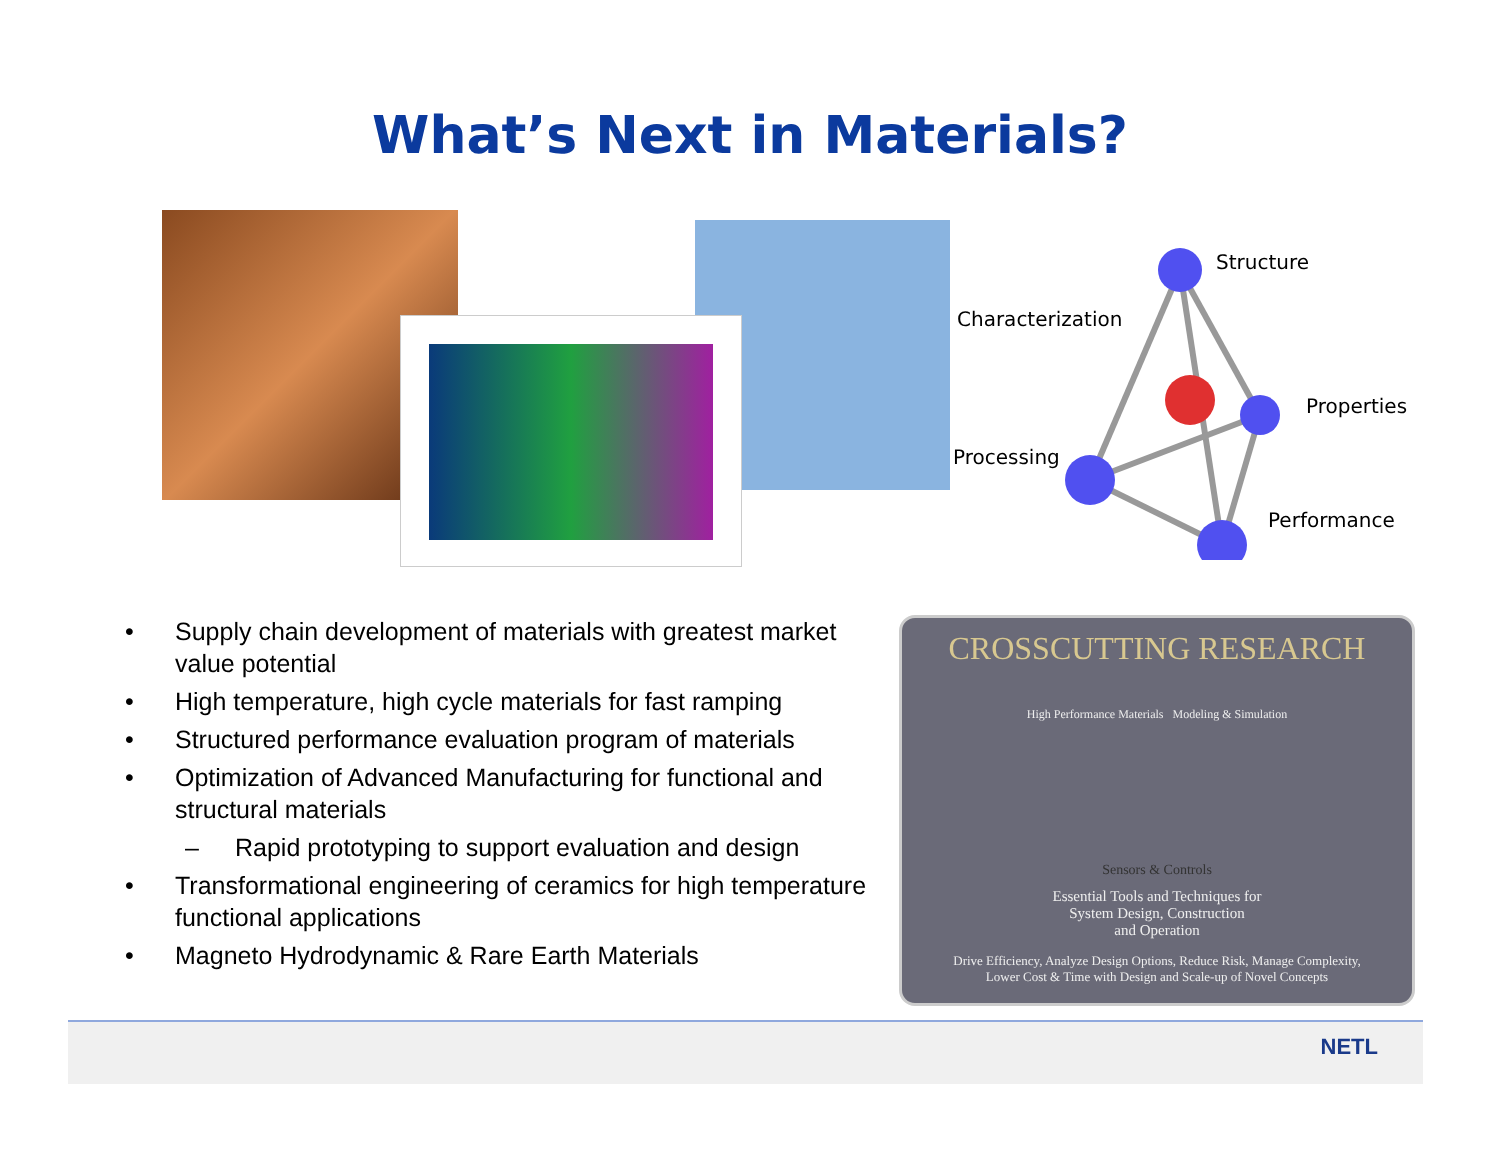What’s Next in Materials?
Structure
Characterization
Properties
Processing
Performance
• Supply chain development of materials with greatest market value potential
• High temperature, high cycle materials for fast ramping
• Structured performance evaluation program of materials
• Optimization of Advanced Manufacturing for functional and structural materials
– Rapid prototyping to support evaluation and design
• Transformational engineering of ceramics for high temperature functional applications
• Magneto Hydrodynamic & Rare Earth Materials
CROSSCUTTING RESEARCH
High Performance Materials Modeling & Simulation
Sensors & Controls
Essential Tools and Techniques for
System Design, Construction
and Operation
Drive Efficiency, Analyze Design Options, Reduce Risk, Manage Complexity,
Lower Cost & Time with Design and Scale-up of Novel Concepts
NETL